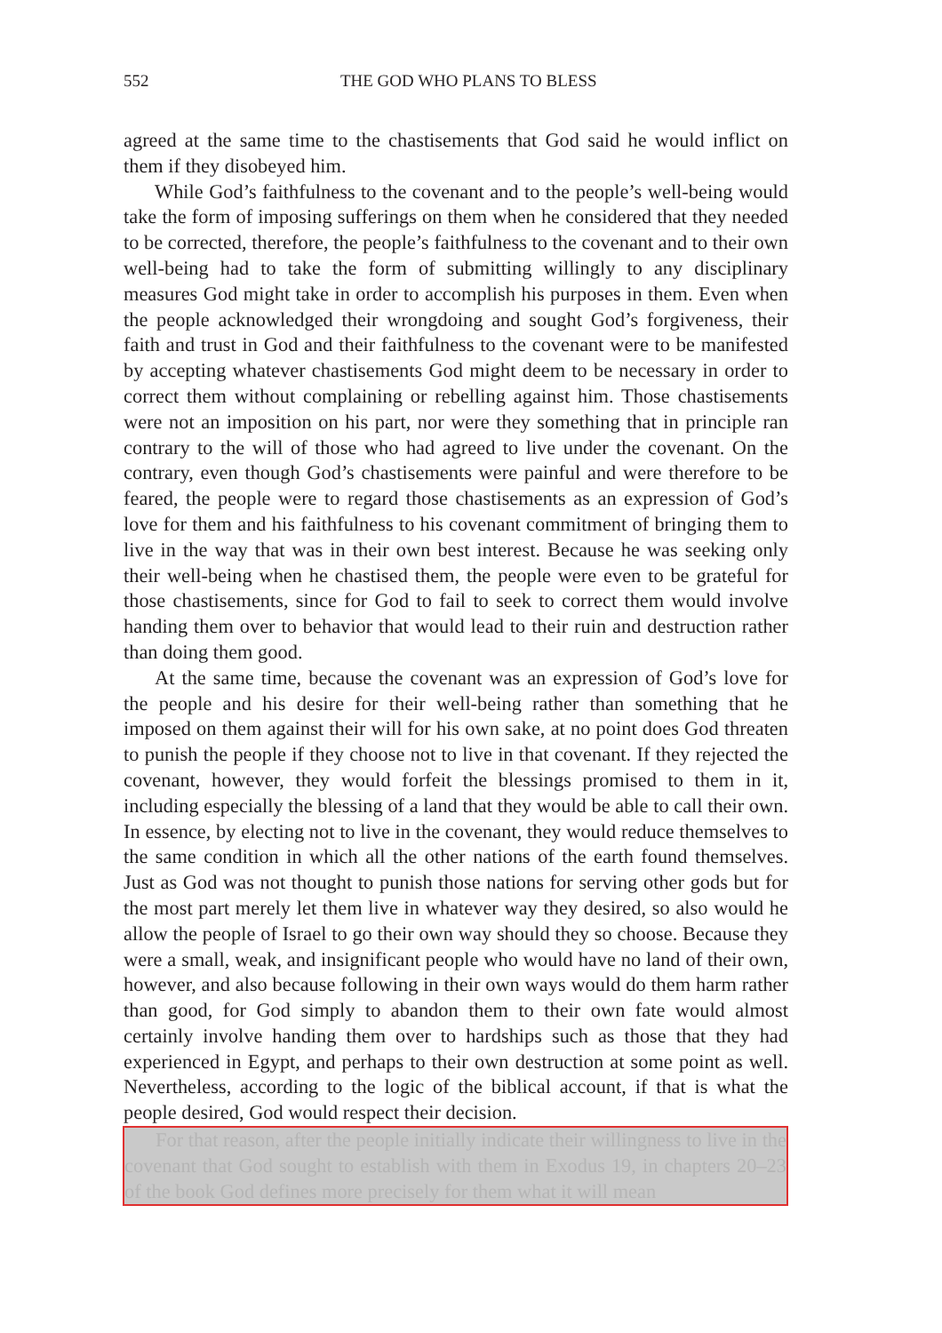552
THE GOD WHO PLANS TO BLESS
agreed at the same time to the chastisements that God said he would inflict on them if they disobeyed him.
While God’s faithfulness to the covenant and to the people’s well-being would take the form of imposing sufferings on them when he considered that they needed to be corrected, therefore, the people’s faithfulness to the cove­nant and to their own well-being had to take the form of submitting willingly to any disciplinary measures God might take in order to accomplish his pur­poses in them. Even when the people acknowledged their wrongdoing and sought God’s forgiveness, their faith and trust in God and their faithfulness to the covenant were to be manifested by accepting whatever chastisements God might deem to be necessary in order to correct them without complain­ing or rebelling against him. Those chastisements were not an imposition on his part, nor were they something that in principle ran contrary to the will of those who had agreed to live under the covenant. On the contrary, even though God’s chastisements were painful and were therefore to be feared, the people were to regard those chastisements as an expression of God’s love for them and his faithfulness to his covenant commitment of bringing them to live in the way that was in their own best interest. Because he was seeking only their well-being when he chastised them, the people were even to be grateful for those chastisements, since for God to fail to seek to correct them would involve handing them over to behavior that would lead to their ruin and destruction rather than doing them good.
At the same time, because the covenant was an expression of God’s love for the people and his desire for their well-being rather than something that he imposed on them against their will for his own sake, at no point does God threaten to punish the people if they choose not to live in that covenant. If they rejected the covenant, however, they would forfeit the blessings promised to them in it, including especially the blessing of a land that they would be able to call their own. In essence, by electing not to live in the covenant, they would reduce themselves to the same condition in which all the other nations of the earth found themselves. Just as God was not thought to punish those nations for serving other gods but for the most part merely let them live in whatever way they desired, so also would he allow the people of Israel to go their own way should they so choose. Because they were a small, weak, and insignificant people who would have no land of their own, however, and also because following in their own ways would do them harm rather than good, for God simply to abandon them to their own fate would almost certainly involve handing them over to hardships such as those that they had experi­enced in Egypt, and perhaps to their own destruction at some point as well. Nevertheless, according to the logic of the biblical account, if that is what the people desired, God would respect their decision.
For that reason, after the people initially indicate their willingness to live in the covenant that God sought to establish with them in Exodus 19, in chap­ters 20–23 of the book God defines more precisely for them what it will mean